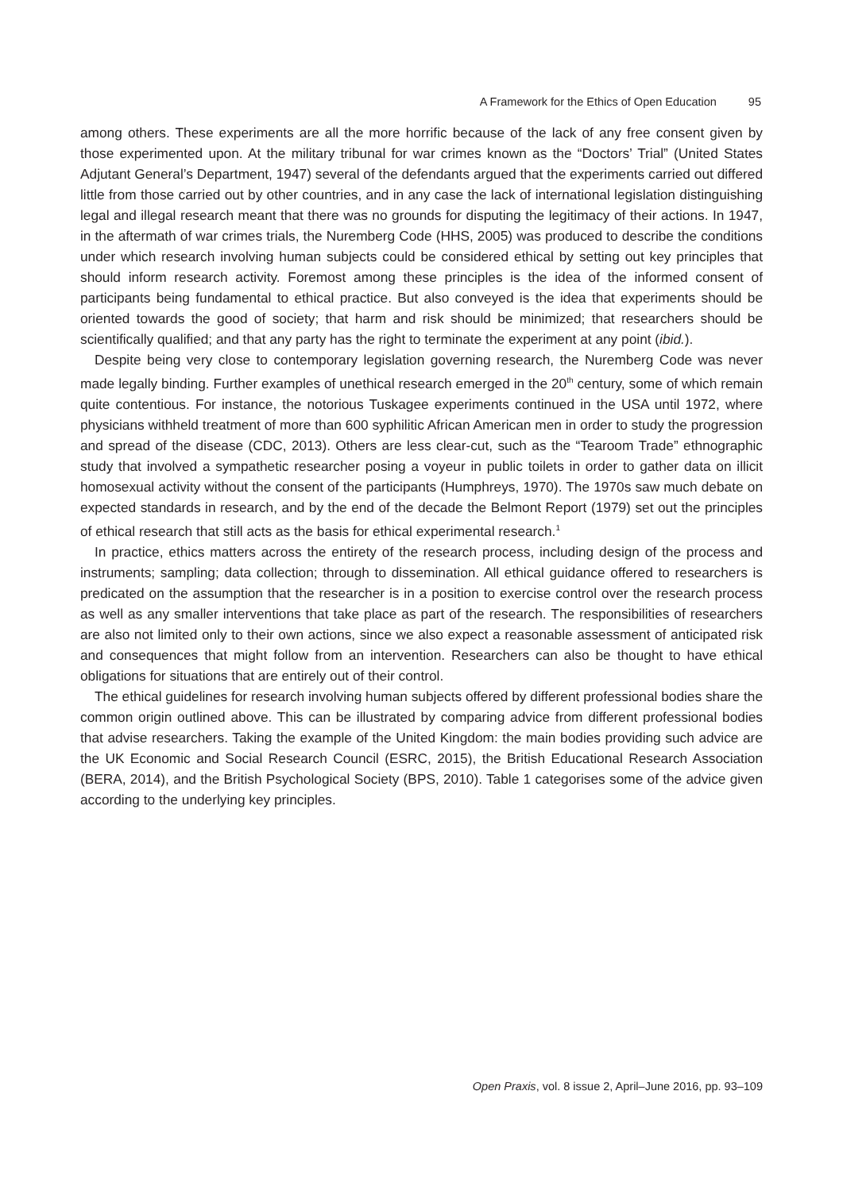A Framework for the Ethics of Open Education 95
among others. These experiments are all the more horrific because of the lack of any free consent given by those experimented upon. At the military tribunal for war crimes known as the “Doctors’ Trial” (United States Adjutant General’s Department, 1947) several of the defendants argued that the experiments carried out differed little from those carried out by other countries, and in any case the lack of international legislation distinguishing legal and illegal research meant that there was no grounds for disputing the legitimacy of their actions. In 1947, in the aftermath of war crimes trials, the Nuremberg Code (HHS, 2005) was produced to describe the conditions under which research involving human subjects could be considered ethical by setting out key principles that should inform research activity. Foremost among these principles is the idea of the informed consent of participants being fundamental to ethical practice. But also conveyed is the idea that experiments should be oriented towards the good of society; that harm and risk should be minimized; that researchers should be scientifically qualified; and that any party has the right to terminate the experiment at any point (ibid.).
Despite being very close to contemporary legislation governing research, the Nuremberg Code was never made legally binding. Further examples of unethical research emerged in the 20<sup>th</sup> century, some of which remain quite contentious. For instance, the notorious Tuskagee experiments continued in the USA until 1972, where physicians withheld treatment of more than 600 syphilitic African American men in order to study the progression and spread of the disease (CDC, 2013). Others are less clear-cut, such as the “Tearoom Trade” ethnographic study that involved a sympathetic researcher posing a voyeur in public toilets in order to gather data on illicit homosexual activity without the consent of the participants (Humphreys, 1970). The 1970s saw much debate on expected standards in research, and by the end of the decade the Belmont Report (1979) set out the principles of ethical research that still acts as the basis for ethical experimental research.<sup>1</sup>
In practice, ethics matters across the entirety of the research process, including design of the process and instruments; sampling; data collection; through to dissemination. All ethical guidance offered to researchers is predicated on the assumption that the researcher is in a position to exercise control over the research process as well as any smaller interventions that take place as part of the research. The responsibilities of researchers are also not limited only to their own actions, since we also expect a reasonable assessment of anticipated risk and consequences that might follow from an intervention. Researchers can also be thought to have ethical obligations for situations that are entirely out of their control.
The ethical guidelines for research involving human subjects offered by different professional bodies share the common origin outlined above. This can be illustrated by comparing advice from different professional bodies that advise researchers. Taking the example of the United Kingdom: the main bodies providing such advice are the UK Economic and Social Research Council (ESRC, 2015), the British Educational Research Association (BERA, 2014), and the British Psychological Society (BPS, 2010). Table 1 categorises some of the advice given according to the underlying key principles.
Open Praxis, vol. 8 issue 2, April–June 2016, pp. 93–109